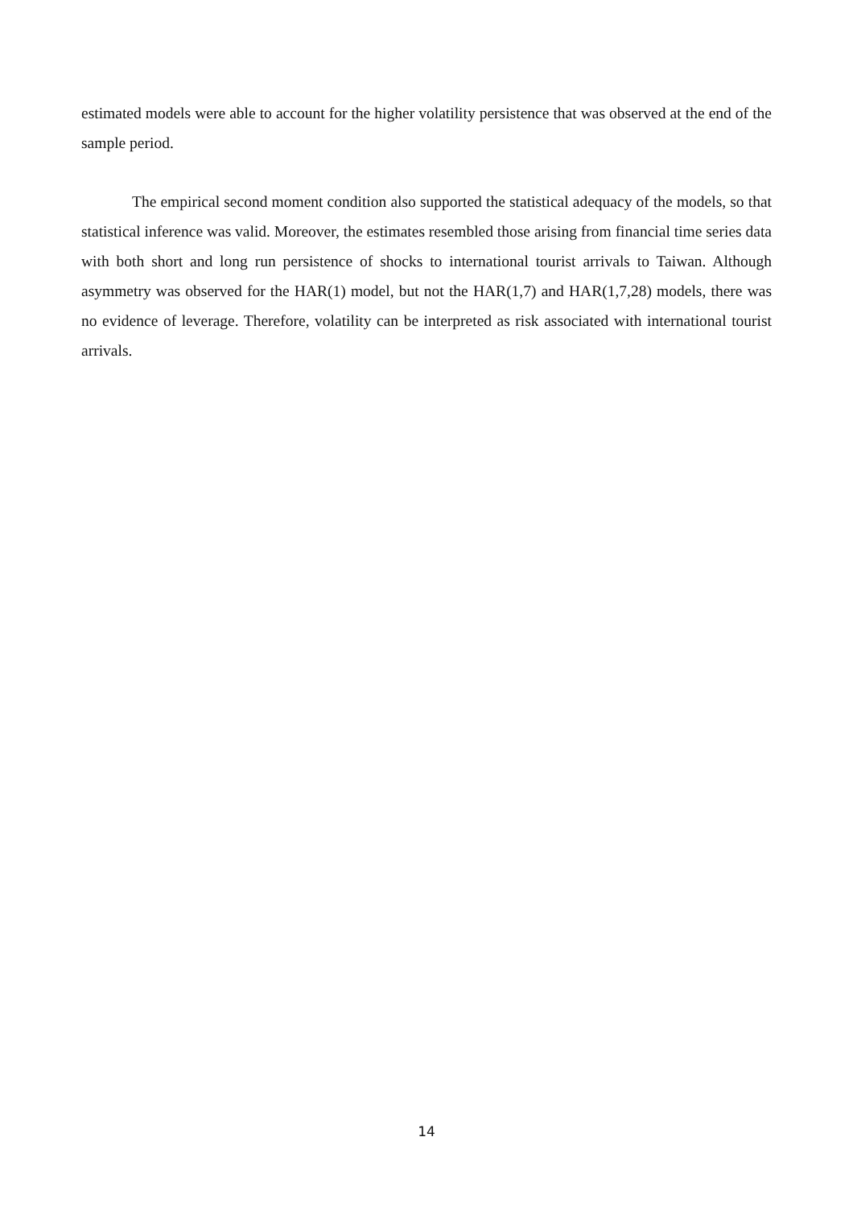estimated models were able to account for the higher volatility persistence that was observed at the end of the sample period.
The empirical second moment condition also supported the statistical adequacy of the models, so that statistical inference was valid. Moreover, the estimates resembled those arising from financial time series data with both short and long run persistence of shocks to international tourist arrivals to Taiwan. Although asymmetry was observed for the HAR(1) model, but not the HAR(1,7) and HAR(1,7,28) models, there was no evidence of leverage. Therefore, volatility can be interpreted as risk associated with international tourist arrivals.
14